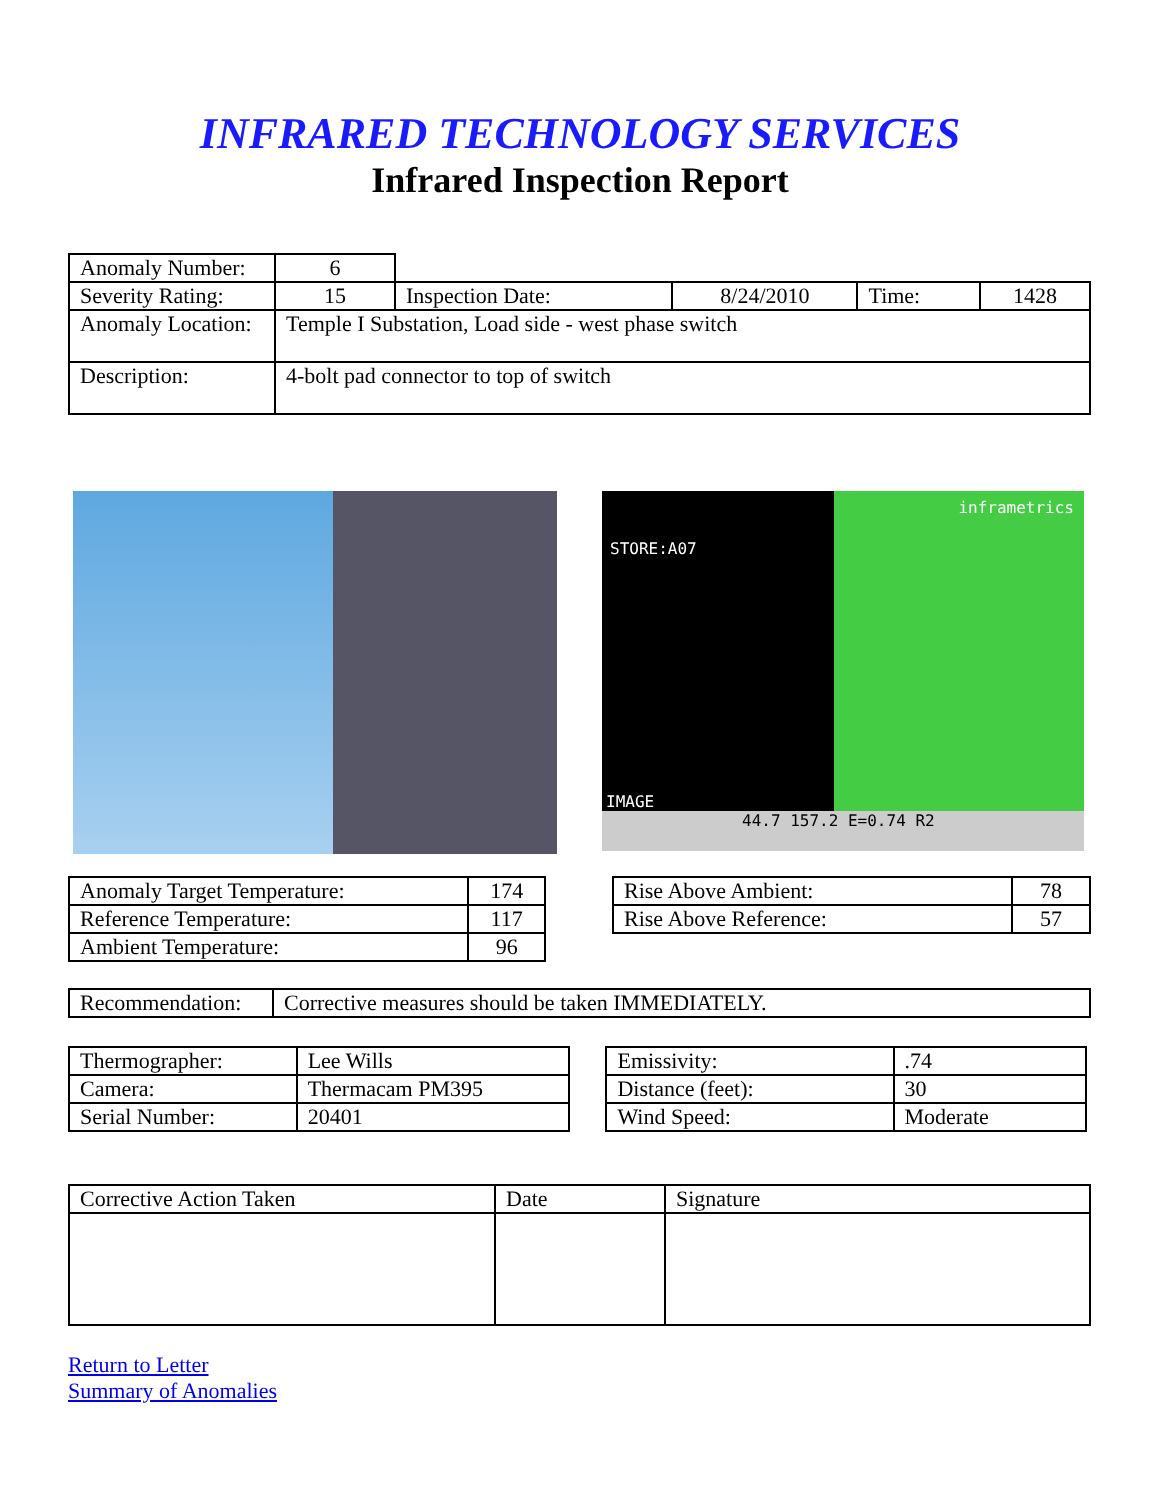INFRARED TECHNOLOGY SERVICES
Infrared Inspection Report
| Anomaly Number: | 6 | | | | |
| Severity Rating: | 15 | Inspection Date: | 8/24/2010 | Time: | 1428 |
| Anomaly Location: | Temple I Substation, Load side - west phase switch | | | | |
| Description: | 4-bolt pad connector to top of switch | | | | |
STORE:A07
inframetrics
IMAGE
44.7 157.2 E=0.74 R2
| Anomaly Target Temperature: | 174 |
| Reference Temperature: | 117 |
| Ambient Temperature: | 96 |
| Rise Above Ambient: | 78 |
| Rise Above Reference: | 57 |
| Recommendation: | Corrective measures should be taken IMMEDIATELY. |
| / Thermographer: / Lee Wills / / Camera: / Thermacam PM395 / / Serial Number: / 20401 / | / Emissivity: / .74 / / Distance (feet): / 30 / / Wind Speed: / Moderate / |
| Corrective Action Taken | Date | Signature |
Return to Letter
Summary of Anomalies